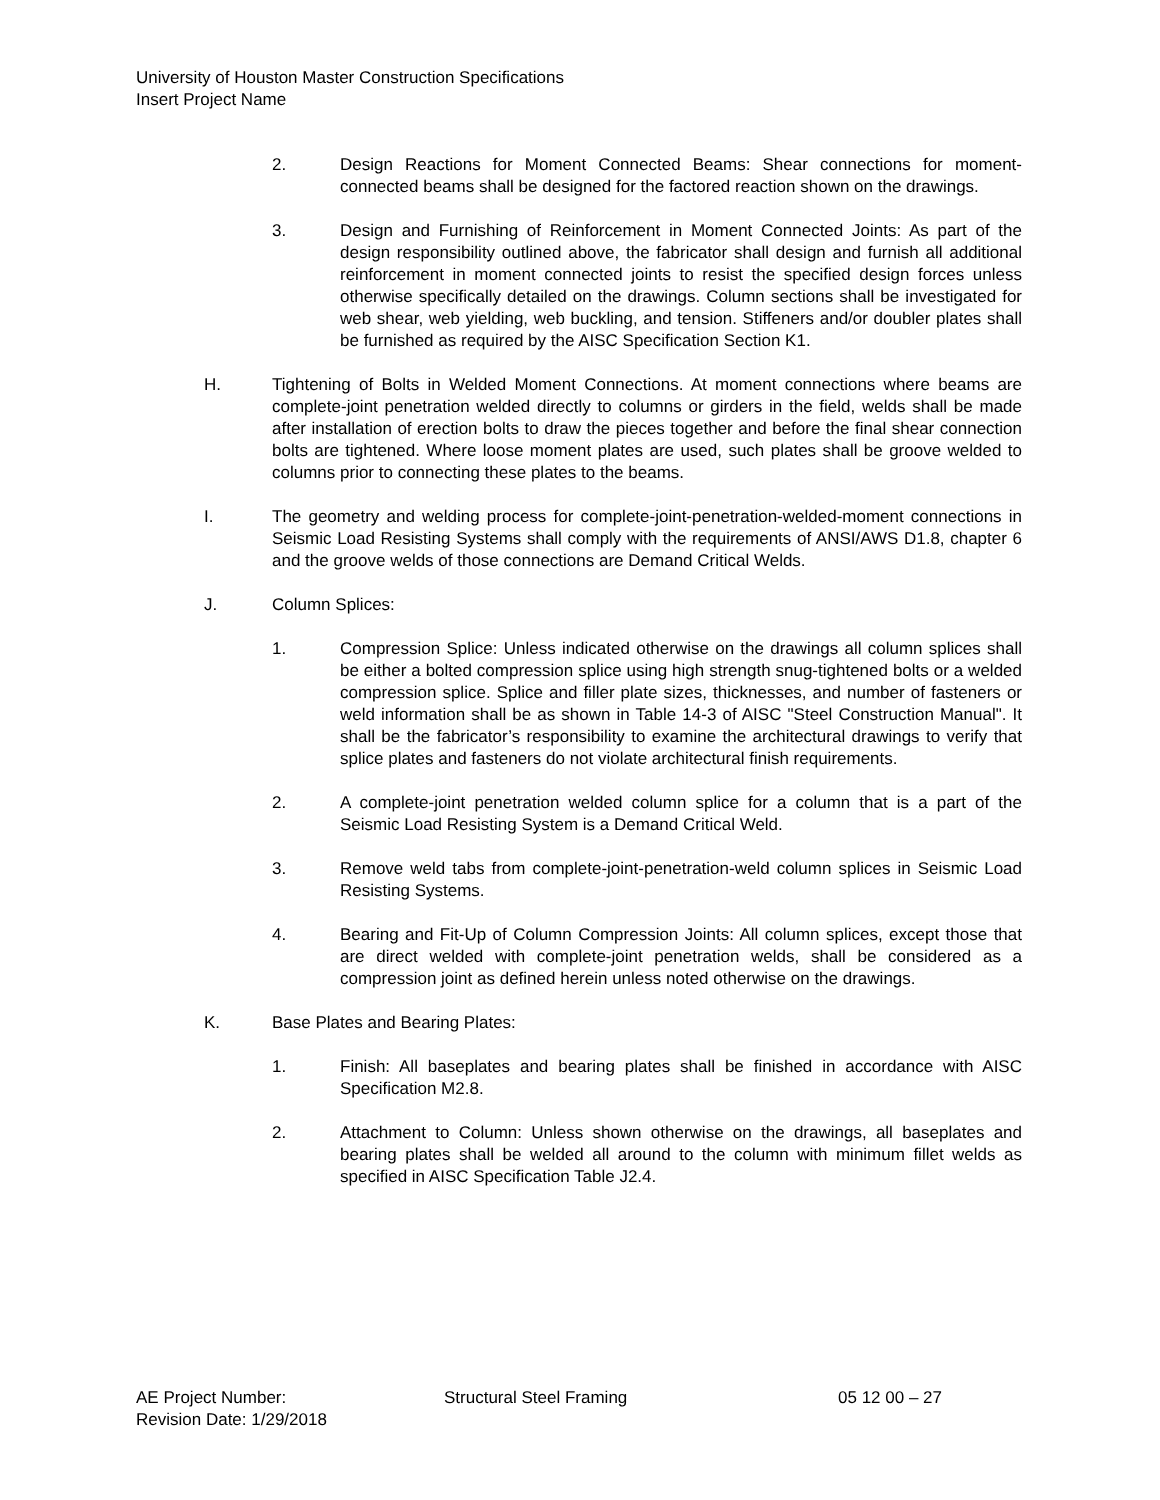University of Houston Master Construction Specifications
Insert Project Name
2. Design Reactions for Moment Connected Beams: Shear connections for moment-connected beams shall be designed for the factored reaction shown on the drawings.
3. Design and Furnishing of Reinforcement in Moment Connected Joints: As part of the design responsibility outlined above, the fabricator shall design and furnish all additional reinforcement in moment connected joints to resist the specified design forces unless otherwise specifically detailed on the drawings. Column sections shall be investigated for web shear, web yielding, web buckling, and tension. Stiffeners and/or doubler plates shall be furnished as required by the AISC Specification Section K1.
H. Tightening of Bolts in Welded Moment Connections. At moment connections where beams are complete-joint penetration welded directly to columns or girders in the field, welds shall be made after installation of erection bolts to draw the pieces together and before the final shear connection bolts are tightened. Where loose moment plates are used, such plates shall be groove welded to columns prior to connecting these plates to the beams.
I. The geometry and welding process for complete-joint-penetration-welded-moment connections in Seismic Load Resisting Systems shall comply with the requirements of ANSI/AWS D1.8, chapter 6 and the groove welds of those connections are Demand Critical Welds.
J. Column Splices:
1. Compression Splice: Unless indicated otherwise on the drawings all column splices shall be either a bolted compression splice using high strength snug-tightened bolts or a welded compression splice. Splice and filler plate sizes, thicknesses, and number of fasteners or weld information shall be as shown in Table 14-3 of AISC "Steel Construction Manual". It shall be the fabricator’s responsibility to examine the architectural drawings to verify that splice plates and fasteners do not violate architectural finish requirements.
2. A complete-joint penetration welded column splice for a column that is a part of the Seismic Load Resisting System is a Demand Critical Weld.
3. Remove weld tabs from complete-joint-penetration-weld column splices in Seismic Load Resisting Systems.
4. Bearing and Fit-Up of Column Compression Joints: All column splices, except those that are direct welded with complete-joint penetration welds, shall be considered as a compression joint as defined herein unless noted otherwise on the drawings.
K. Base Plates and Bearing Plates:
1. Finish: All baseplates and bearing plates shall be finished in accordance with AISC Specification M2.8.
2. Attachment to Column: Unless shown otherwise on the drawings, all baseplates and bearing plates shall be welded all around to the column with minimum fillet welds as specified in AISC Specification Table J2.4.
AE Project Number: Structural Steel Framing 05 12 00 – 27
Revision Date: 1/29/2018